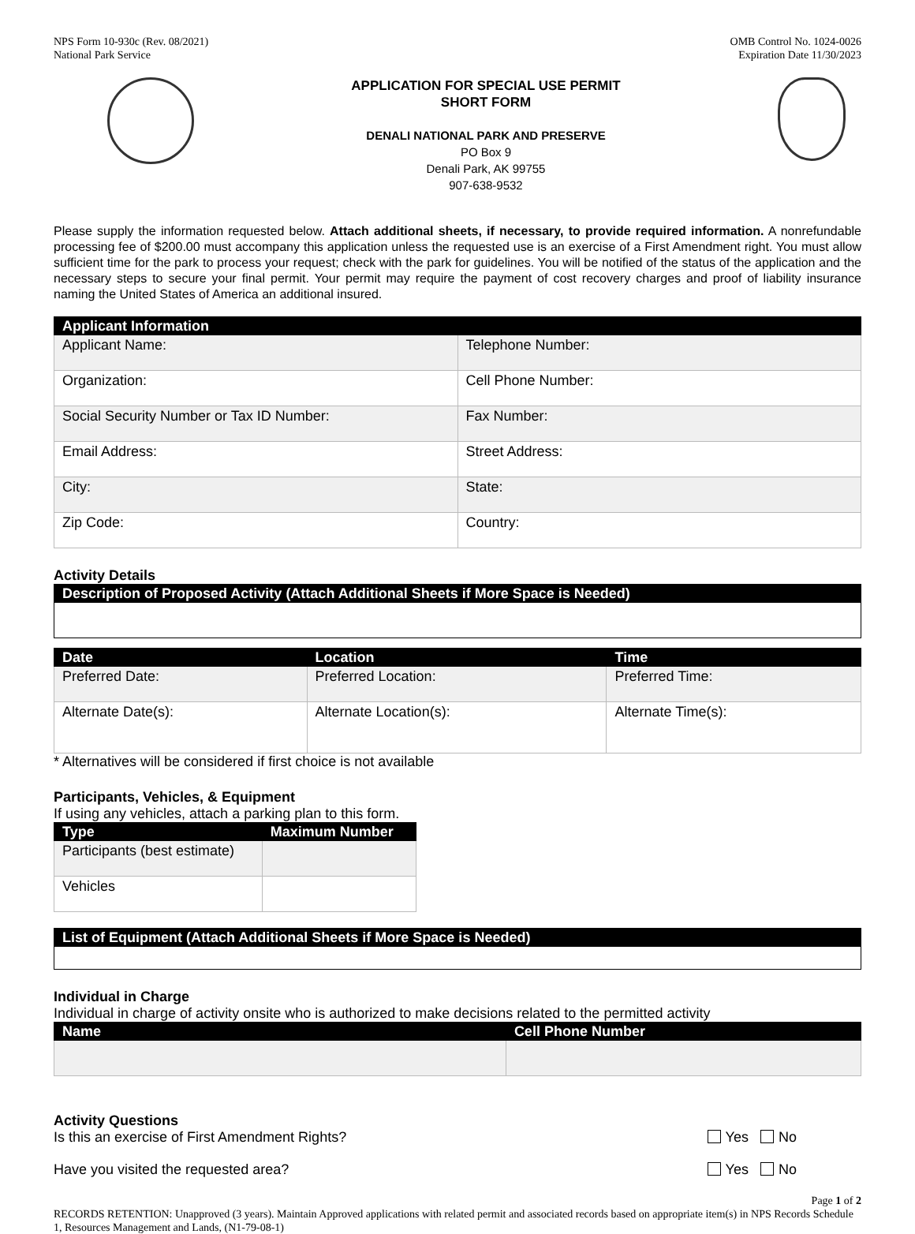NPS Form 10-930c (Rev. 08/2021)
National Park Service
OMB Control No. 1024-0026
Expiration Date 11/30/2023
APPLICATION FOR SPECIAL USE PERMIT
SHORT FORM
DENALI NATIONAL PARK AND PRESERVE
PO Box 9
Denali Park, AK 99755
907-638-9532
Please supply the information requested below. Attach additional sheets, if necessary, to provide required information. A nonrefundable processing fee of $200.00 must accompany this application unless the requested use is an exercise of a First Amendment right. You must allow sufficient time for the park to process your request; check with the park for guidelines. You will be notified of the status of the application and the necessary steps to secure your final permit. Your permit may require the payment of cost recovery charges and proof of liability insurance naming the United States of America an additional insured.
| Applicant Information | |
| --- | --- |
| Applicant Name: | Telephone Number: |
| Organization: | Cell Phone Number: |
| Social Security Number or Tax ID Number: | Fax Number: |
| Email Address: | Street Address: |
| City: | State: |
| Zip Code: | Country: |
Activity Details
| Description of Proposed Activity (Attach Additional Sheets if More Space is Needed) |
| --- |
| Date | Location | Time |
| --- | --- | --- |
| Preferred Date: | Preferred Location: | Preferred Time: |
| Alternate Date(s): | Alternate Location(s): | Alternate Time(s): |
* Alternatives will be considered if first choice is not available
Participants, Vehicles, & Equipment
If using any vehicles, attach a parking plan to this form.
| Type | Maximum Number |
| --- | --- |
| Participants (best estimate) | |
| Vehicles | |
| List of Equipment (Attach Additional Sheets if More Space is Needed) |
| --- |
Individual in Charge
Individual in charge of activity onsite who is authorized to make decisions related to the permitted activity
| Name | Cell Phone Number |
| --- | --- |
Activity Questions
Is this an exercise of First Amendment Rights? Yes No
Have you visited the requested area? Yes No
Page 1 of 2
RECORDS RETENTION: Unapproved (3 years). Maintain Approved applications with related permit and associated records based on appropriate item(s) in NPS Records Schedule 1, Resources Management and Lands, (N1-79-08-1)